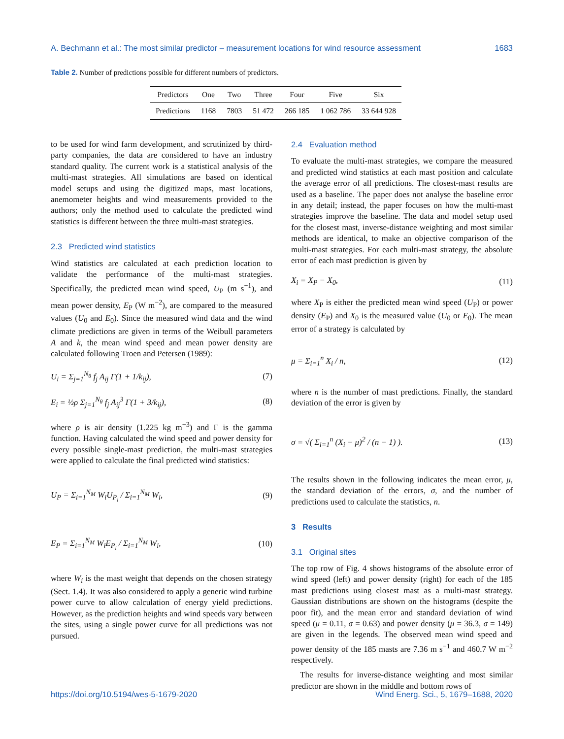A. Bechmann et al.: The most similar predictor – measurement locations for wind resource assessment 1683
Table 2. Number of predictions possible for different numbers of predictors.
| Predictors | One | Two | Three | Four | Five | Six |
| --- | --- | --- | --- | --- | --- | --- |
| Predictions | 1168 | 7803 | 51 472 | 266 185 | 1 062 786 | 33 644 928 |
to be used for wind farm development, and scrutinized by third-party companies, the data are considered to have an industry standard quality. The current work is a statistical analysis of the multi-mast strategies. All simulations are based on identical model setups and using the digitized maps, mast locations, anemometer heights and wind measurements provided to the authors; only the method used to calculate the predicted wind statistics is different between the three multi-mast strategies.
2.3 Predicted wind statistics
Wind statistics are calculated at each prediction location to validate the performance of the multi-mast strategies. Specifically, the predicted mean wind speed, U<sub>P</sub> (m s<sup>−1</sup>), and mean power density, E<sub>P</sub> (W m<sup>−2</sup>), are compared to the measured values (U<sub>0</sub> and E<sub>0</sub>). Since the measured wind data and the wind climate predictions are given in terms of the Weibull parameters A and k, the mean wind speed and mean power density are calculated following Troen and Petersen (1989):
U<sub>i</sub> = Σ<sub>j=1</sub><sup>N<sub>θ</sub></sup> f<sub>j</sub> A<sub>ij</sub> Γ(1 + 1/k<sub>ij</sub>), (7)
E<sub>i</sub> = ½ρ Σ<sub>j=1</sub><sup>N<sub>θ</sub></sup> f<sub>j</sub> A<sub>ij</sub><sup>3</sup> Γ(1 + 3/k<sub>ij</sub>), (8)
where ρ is air density (1.225 kg m<sup>−3</sup>) and Γ is the gamma function. Having calculated the wind speed and power density for every possible single-mast prediction, the multi-mast strategies were applied to calculate the final predicted wind statistics:
U<sub>P</sub> = Σ<sub>i=1</sub><sup>N<sub>M</sub></sup> W<sub>i</sub>U<sub>P<sub>i</sub></sub> / Σ<sub>i=1</sub><sup>N<sub>M</sub></sup> W<sub>i</sub>, (9)
E<sub>P</sub> = Σ<sub>i=1</sub><sup>N<sub>M</sub></sup> W<sub>i</sub>E<sub>P<sub>i</sub></sub> / Σ<sub>i=1</sub><sup>N<sub>M</sub></sup> W<sub>i</sub>, (10)
where W<sub>i</sub> is the mast weight that depends on the chosen strategy (Sect. 1.4). It was also considered to apply a generic wind turbine power curve to allow calculation of energy yield predictions. However, as the prediction heights and wind speeds vary between the sites, using a single power curve for all predictions was not pursued.
2.4 Evaluation method
To evaluate the multi-mast strategies, we compare the measured and predicted wind statistics at each mast position and calculate the average error of all predictions. The closest-mast results are used as a baseline. The paper does not analyse the baseline error in any detail; instead, the paper focuses on how the multi-mast strategies improve the baseline. The data and model setup used for the closest mast, inverse-distance weighting and most similar methods are identical, to make an objective comparison of the multi-mast strategies. For each multi-mast strategy, the absolute error of each mast prediction is given by
X<sub>i</sub> = X<sub>P</sub> − X<sub>0</sub>, (11)
where X<sub>P</sub> is either the predicted mean wind speed (U<sub>P</sub>) or power density (E<sub>P</sub>) and X<sub>0</sub> is the measured value (U<sub>0</sub> or E<sub>0</sub>). The mean error of a strategy is calculated by
μ = Σ<sub>i=1</sub><sup>n</sup> X<sub>i</sub> / n, (12)
where n is the number of mast predictions. Finally, the standard deviation of the error is given by
σ = √( Σ<sub>i=1</sub><sup>n</sup> (X<sub>i</sub> − μ)<sup>2</sup> / (n − 1) ). (13)
The results shown in the following indicates the mean error, μ, the standard deviation of the errors, σ, and the number of predictions used to calculate the statistics, n.
3 Results
3.1 Original sites
The top row of Fig. 4 shows histograms of the absolute error of wind speed (left) and power density (right) for each of the 185 mast predictions using closest mast as a multi-mast strategy. Gaussian distributions are shown on the histograms (despite the poor fit), and the mean error and standard deviation of wind speed (μ = 0.11, σ = 0.63) and power density (μ = 36.3, σ = 149) are given in the legends. The observed mean wind speed and power density of the 185 masts are 7.36 m s<sup>−1</sup> and 460.7 W m<sup>−2</sup> respectively.
The results for inverse-distance weighting and most similar predictor are shown in the middle and bottom rows of
https://doi.org/10.5194/wes-5-1679-2020 Wind Energ. Sci., 5, 1679–1688, 2020